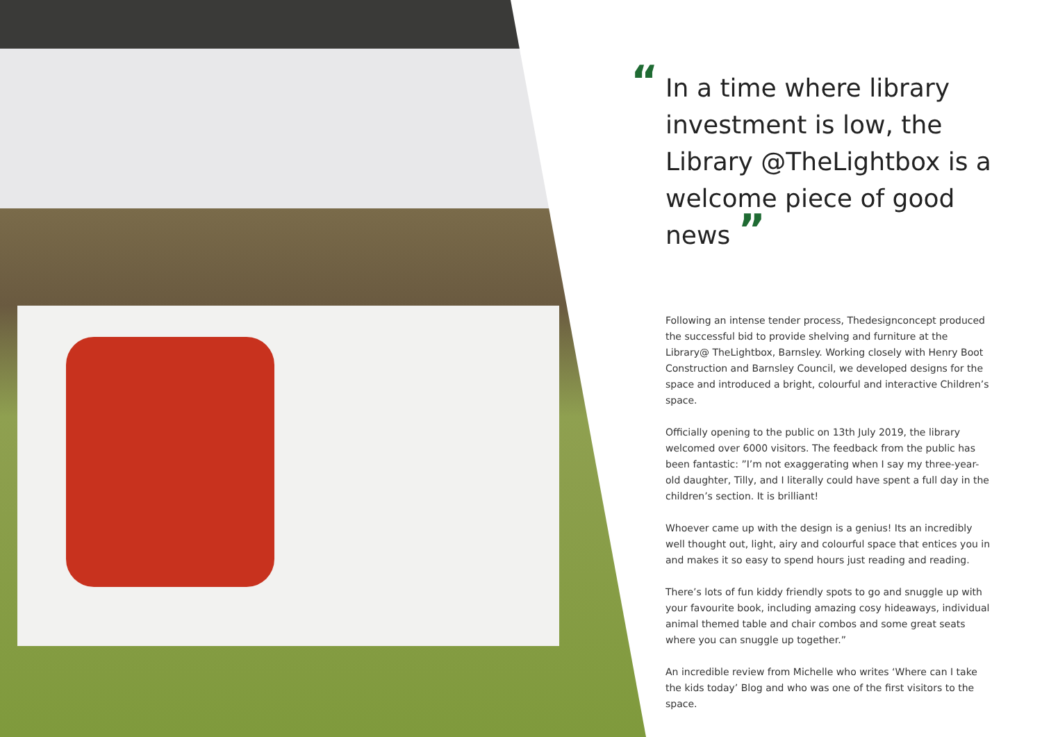“In a time where library investment is low, the Library @TheLightbox is a welcome piece of good news ”
Following an intense tender process, Thedesignconcept produced the successful bid to provide shelving and furniture at the Library@ TheLightbox, Barnsley. Working closely with Henry Boot Construction and Barnsley Council, we developed designs for the space and introduced a bright, colourful and interactive Children’s space.
Officially opening to the public on 13th July 2019, the library welcomed over 6000 visitors. The feedback from the public has been fantastic: ”I’m not exaggerating when I say my three-year-old daughter, Tilly, and I literally could have spent a full day in the children’s section. It is brilliant!
Whoever came up with the design is a genius! Its an incredibly well thought out, light, airy and colourful space that entices you in and makes it so easy to spend hours just reading and reading.
There’s lots of fun kiddy friendly spots to go and snuggle up with your favourite book, including amazing cosy hideaways, individual animal themed table and chair combos and some great seats where you can snuggle up together.”
An incredible review from Michelle who writes ‘Where can I take the kids today’ Blog and who was one of the first visitors to the space.